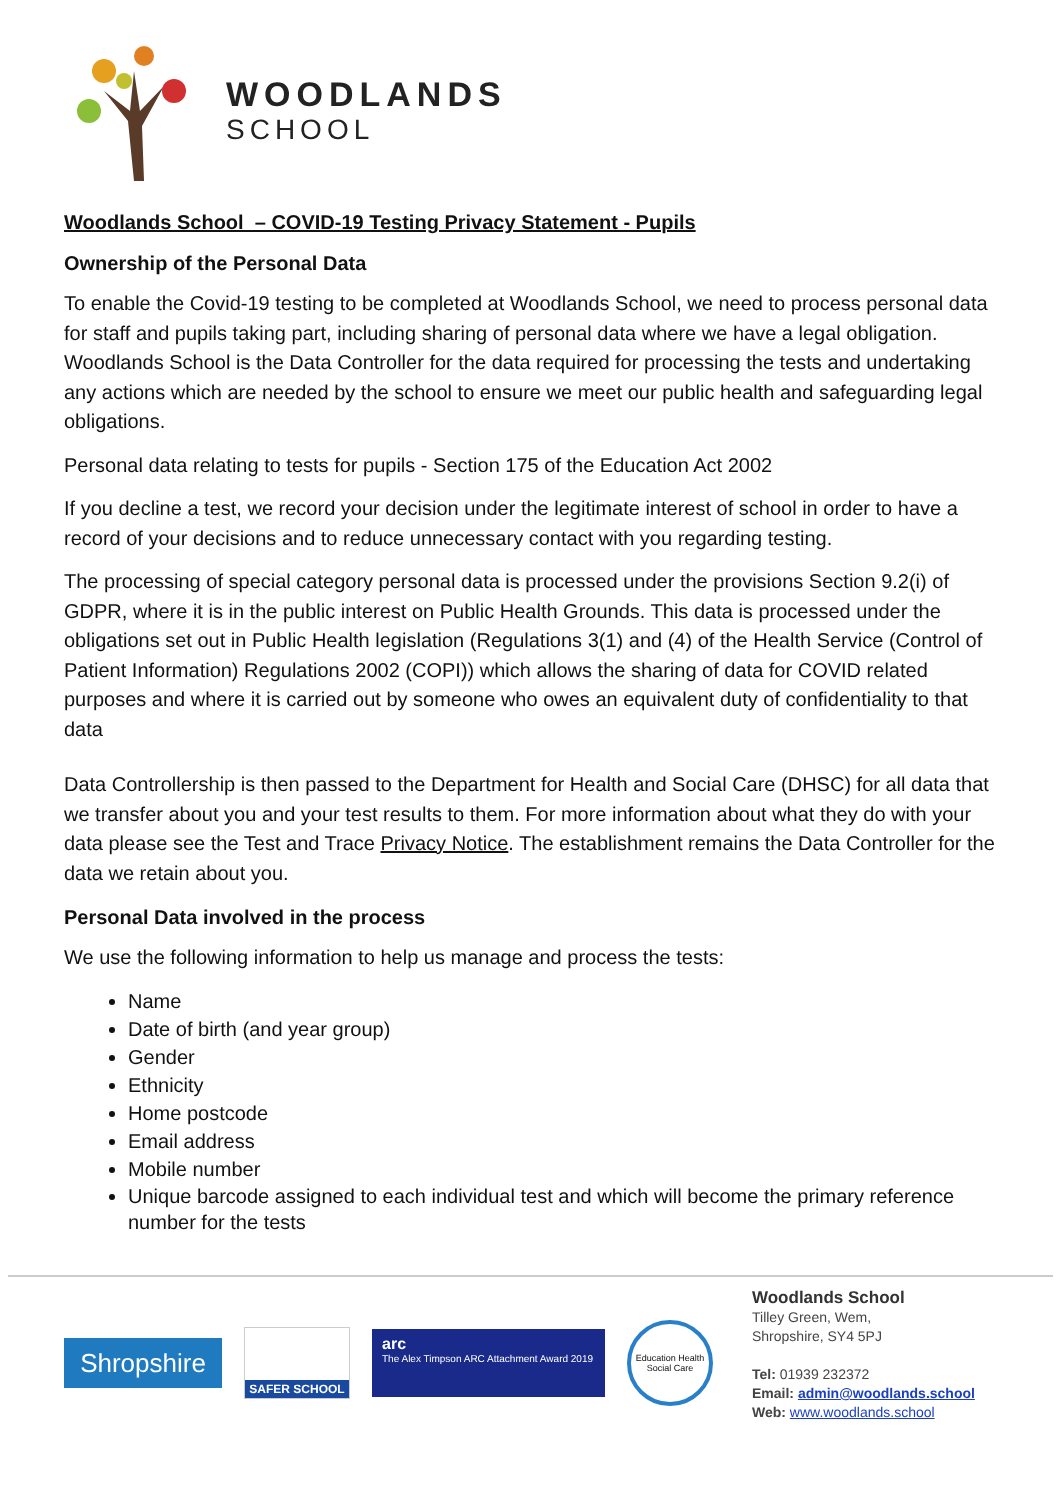WOODLANDS
SCHOOL
Woodlands School – COVID-19 Testing Privacy Statement - Pupils
Ownership of the Personal Data
To enable the Covid-19 testing to be completed at Woodlands School, we need to process personal data for staff and pupils taking part, including sharing of personal data where we have a legal obligation. Woodlands School is the Data Controller for the data required for processing the tests and undertaking any actions which are needed by the school to ensure we meet our public health and safeguarding legal obligations.
Personal data relating to tests for pupils - Section 175 of the Education Act 2002
If you decline a test, we record your decision under the legitimate interest of school in order to have a record of your decisions and to reduce unnecessary contact with you regarding testing.
The processing of special category personal data is processed under the provisions Section 9.2(i) of GDPR, where it is in the public interest on Public Health Grounds. This data is processed under the obligations set out in Public Health legislation (Regulations 3(1) and (4) of the Health Service (Control of Patient Information) Regulations 2002 (COPI)) which allows the sharing of data for COVID related purposes and where it is carried out by someone who owes an equivalent duty of confidentiality to that data
Data Controllership is then passed to the Department for Health and Social Care (DHSC) for all data that we transfer about you and your test results to them. For more information about what they do with your data please see the Test and Trace Privacy Notice. The establishment remains the Data Controller for the data we retain about you.
Personal Data involved in the process
We use the following information to help us manage and process the tests:
Name
Date of birth (and year group)
Gender
Ethnicity
Home postcode
Email address
Mobile number
Unique barcode assigned to each individual test and which will become the primary reference number for the tests
Shropshire
SAFER SCHOOL
arc
The Alex Timpson ARC Attachment Award 2019
Education Health Social Care
Woodlands School
Tilley Green, Wem,
Shropshire, SY4 5PJ
Tel: 01939 232372
Email: admin@woodlands.school
Web: www.woodlands.school